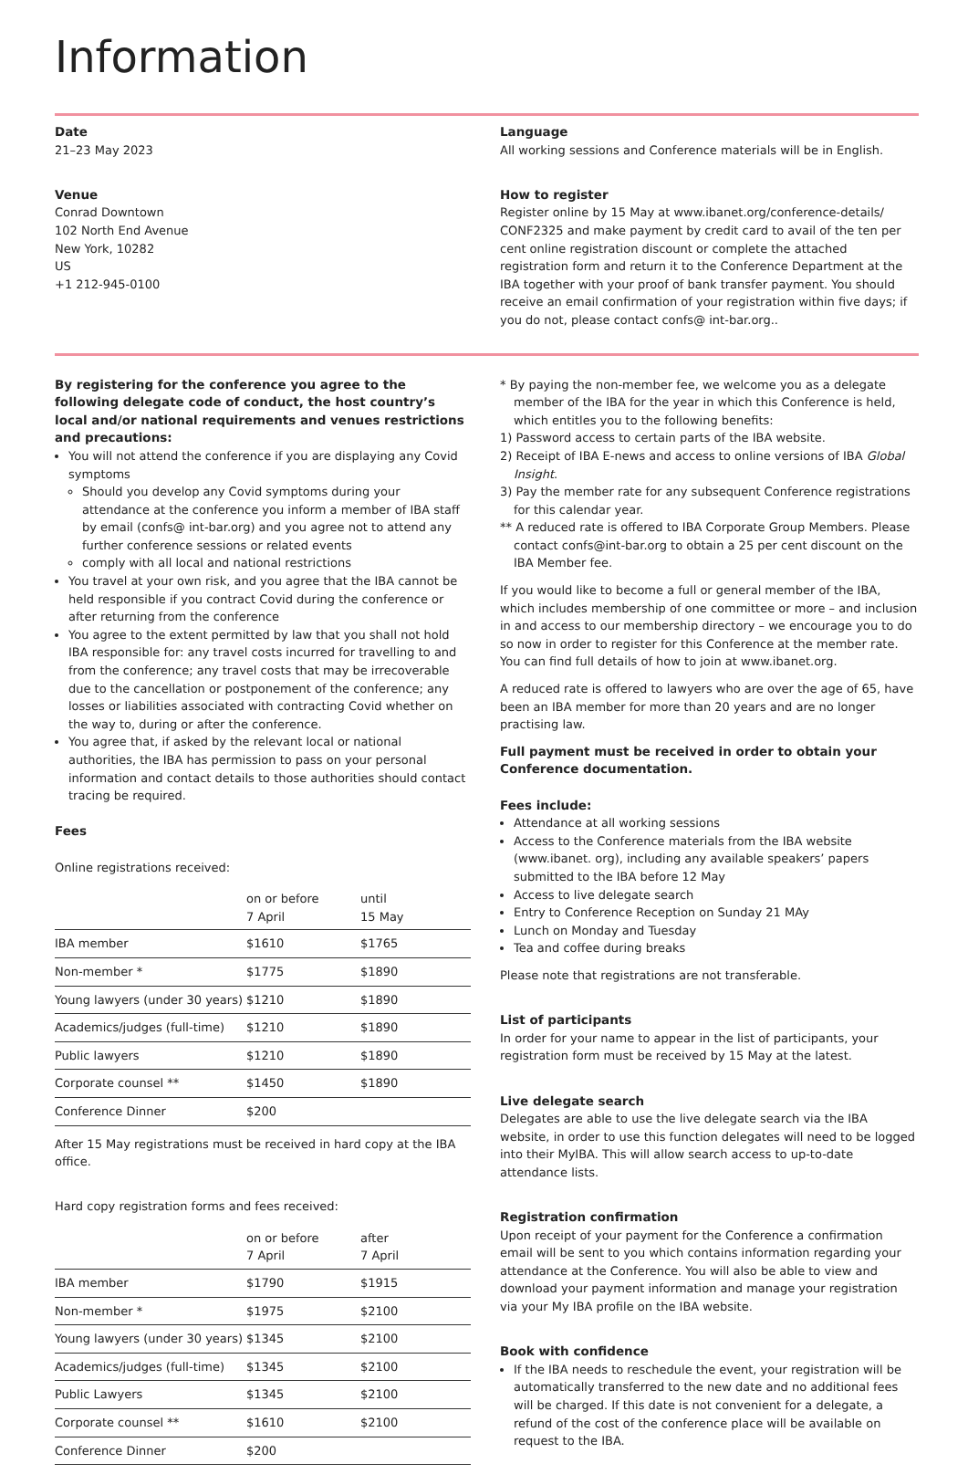Information
Date
21–23 May 2023
Venue
Conrad Downtown
102 North End Avenue
New York, 10282
US
+1 212-945-0100
Language
All working sessions and Conference materials will be in English.
How to register
Register online by 15 May at www.ibanet.org/conference-details/ CONF2325 and make payment by credit card to avail of the ten per cent online registration discount or complete the attached registration form and return it to the Conference Department at the IBA together with your proof of bank transfer payment. You should receive an email confirmation of your registration within five days; if you do not, please contact confs@ int-bar.org..
By registering for the conference you agree to the following delegate code of conduct, the host country’s local and/or national requirements and venues restrictions and precautions:
You will not attend the conference if you are displaying any Covid symptoms
Should you develop any Covid symptoms during your attendance at the conference you inform a member of IBA staff by email (confs@ int-bar.org) and you agree not to attend any further conference sessions or related events
comply with all local and national restrictions
You travel at your own risk, and you agree that the IBA cannot be held responsible if you contract Covid during the conference or after returning from the conference
You agree to the extent permitted by law that you shall not hold IBA responsible for: any travel costs incurred for travelling to and from the conference; any travel costs that may be irrecoverable due to the cancellation or postponement of the conference; any losses or liabilities associated with contracting Covid whether on the way to, during or after the conference.
You agree that, if asked by the relevant local or national authorities, the IBA has permission to pass on your personal information and contact details to those authorities should contact tracing be required.
Fees
Online registrations received:
| | on or before 7 April | until 15 May |
| --- | --- | --- |
| IBA member | $1610 | $1765 |
| Non-member * | $1775 | $1890 |
| Young lawyers (under 30 years) | $1210 | $1890 |
| Academics/judges (full-time) | $1210 | $1890 |
| Public lawyers | $1210 | $1890 |
| Corporate counsel ** | $1450 | $1890 |
| Conference Dinner | $200 | |
After 15 May registrations must be received in hard copy at the IBA office.
Hard copy registration forms and fees received:
| | on or before 7 April | after 7 April |
| --- | --- | --- |
| IBA member | $1790 | $1915 |
| Non-member * | $1975 | $2100 |
| Young lawyers (under 30 years) | $1345 | $2100 |
| Academics/judges (full-time) | $1345 | $2100 |
| Public Lawyers | $1345 | $2100 |
| Corporate counsel ** | $1610 | $2100 |
| Conference Dinner | $200 | |
* By paying the non-member fee, we welcome you as a delegate member of the IBA for the year in which this Conference is held, which entitles you to the following benefits:
1) Password access to certain parts of the IBA website.
2) Receipt of IBA E-news and access to online versions of IBA Global Insight.
3) Pay the member rate for any subsequent Conference registrations for this calendar year.
** A reduced rate is offered to IBA Corporate Group Members. Please contact confs@int-bar.org to obtain a 25 per cent discount on the IBA Member fee.
If you would like to become a full or general member of the IBA, which includes membership of one committee or more – and inclusion in and access to our membership directory – we encourage you to do so now in order to register for this Conference at the member rate. You can find full details of how to join at www.ibanet.org.
A reduced rate is offered to lawyers who are over the age of 65, have been an IBA member for more than 20 years and are no longer practising law.
Full payment must be received in order to obtain your Conference documentation.
Fees include:
Attendance at all working sessions
Access to the Conference materials from the IBA website (www.ibanet. org), including any available speakers’ papers submitted to the IBA before 12 May
Access to live delegate search
Entry to Conference Reception on Sunday 21 MAy
Lunch on Monday and Tuesday
Tea and coffee during breaks
Please note that registrations are not transferable.
List of participants
In order for your name to appear in the list of participants, your registration form must be received by 15 May at the latest.
Live delegate search
Delegates are able to use the live delegate search via the IBA website, in order to use this function delegates will need to be logged into their MyIBA. This will allow search access to up-to-date attendance lists.
Registration confirmation
Upon receipt of your payment for the Conference a confirmation email will be sent to you which contains information regarding your attendance at the Conference. You will also be able to view and download your payment information and manage your registration via your My IBA profile on the IBA website.
Book with confidence
If the IBA needs to reschedule the event, your registration will be automatically transferred to the new date and no additional fees will be charged. If this date is not convenient for a delegate, a refund of the cost of the conference place will be available on request to the IBA.